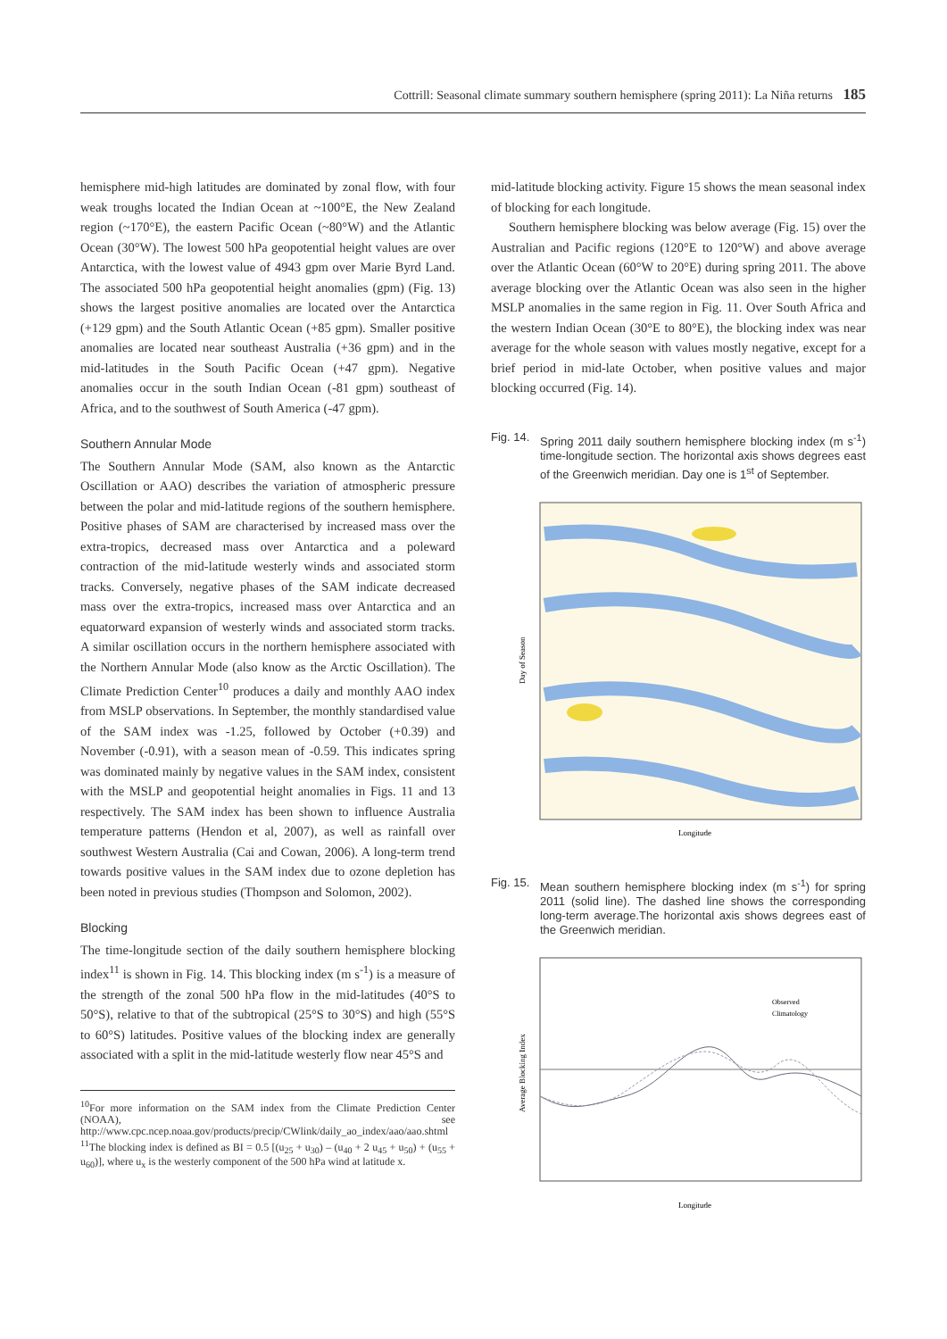Cottrill: Seasonal climate summary southern hemisphere (spring 2011): La Niña returns 185
hemisphere mid-high latitudes are dominated by zonal flow, with four weak troughs located the Indian Ocean at ~100°E, the New Zealand region (~170°E), the eastern Pacific Ocean (~80°W) and the Atlantic Ocean (30°W). The lowest 500 hPa geopotential height values are over Antarctica, with the lowest value of 4943 gpm over Marie Byrd Land. The associated 500 hPa geopotential height anomalies (gpm) (Fig. 13) shows the largest positive anomalies are located over the Antarctica (+129 gpm) and the South Atlantic Ocean (+85 gpm). Smaller positive anomalies are located near southeast Australia (+36 gpm) and in the mid-latitudes in the South Pacific Ocean (+47 gpm). Negative anomalies occur in the south Indian Ocean (-81 gpm) southeast of Africa, and to the southwest of South America (-47 gpm).
Southern Annular Mode
The Southern Annular Mode (SAM, also known as the Antarctic Oscillation or AAO) describes the variation of atmospheric pressure between the polar and mid-latitude regions of the southern hemisphere. Positive phases of SAM are characterised by increased mass over the extra-tropics, decreased mass over Antarctica and a poleward contraction of the mid-latitude westerly winds and associated storm tracks. Conversely, negative phases of the SAM indicate decreased mass over the extra-tropics, increased mass over Antarctica and an equatorward expansion of westerly winds and associated storm tracks. A similar oscillation occurs in the northern hemisphere associated with the Northern Annular Mode (also know as the Arctic Oscillation). The Climate Prediction Center<sup>10</sup> produces a daily and monthly AAO index from MSLP observations. In September, the monthly standardised value of the SAM index was -1.25, followed by October (+0.39) and November (-0.91), with a season mean of -0.59. This indicates spring was dominated mainly by negative values in the SAM index, consistent with the MSLP and geopotential height anomalies in Figs. 11 and 13 respectively. The SAM index has been shown to influence Australia temperature patterns (Hendon et al, 2007), as well as rainfall over southwest Western Australia (Cai and Cowan, 2006). A long-term trend towards positive values in the SAM index due to ozone depletion has been noted in previous studies (Thompson and Solomon, 2002).
Blocking
The time-longitude section of the daily southern hemisphere blocking index<sup>11</sup> is shown in Fig. 14. This blocking index (m s<sup>-1</sup>) is a measure of the strength of the zonal 500 hPa flow in the mid-latitudes (40°S to 50°S), relative to that of the subtropical (25°S to 30°S) and high (55°S to 60°S) latitudes. Positive values of the blocking index are generally associated with a split in the mid-latitude westerly flow near 45°S and
<sup>10</sup> For more information on the SAM index from the Climate Prediction Center (NOAA), see http://www.cpc.ncep.noaa.gov/products/precip/CWlink/daily_ao_index/aao/aao.shtml
<sup>11</sup> The blocking index is defined as BI = 0.5 [(u<sub>25</sub> + u<sub>30</sub>) – (u<sub>40</sub> + 2 u<sub>45</sub> + u<sub>50</sub>) + (u<sub>55</sub> + u<sub>60</sub>)], where u<sub>x</sub> is the westerly component of the 500 hPa wind at latitude x.
mid-latitude blocking activity. Figure 15 shows the mean seasonal index of blocking for each longitude.
Southern hemisphere blocking was below average (Fig. 15) over the Australian and Pacific regions (120°E to 120°W) and above average over the Atlantic Ocean (60°W to 20°E) during spring 2011. The above average blocking over the Atlantic Ocean was also seen in the higher MSLP anomalies in the same region in Fig. 11. Over South Africa and the western Indian Ocean (30°E to 80°E), the blocking index was near average for the whole season with values mostly negative, except for a brief period in mid-late October, when positive values and major blocking occurred (Fig. 14).
Fig. 14. Spring 2011 daily southern hemisphere blocking index (m s<sup>-1</sup>) time-longitude section. The horizontal axis shows degrees east of the Greenwich meridian. Day one is 1<sup>st</sup> of September.
Day of Season
Longitude
Fig. 15. Mean southern hemisphere blocking index (m s<sup>-1</sup>) for spring 2011 (solid line). The dashed line shows the corresponding long-term average.The horizontal axis shows degrees east of the Greenwich meridian.
Observed
Climatology
Longitude
Average Blocking Index